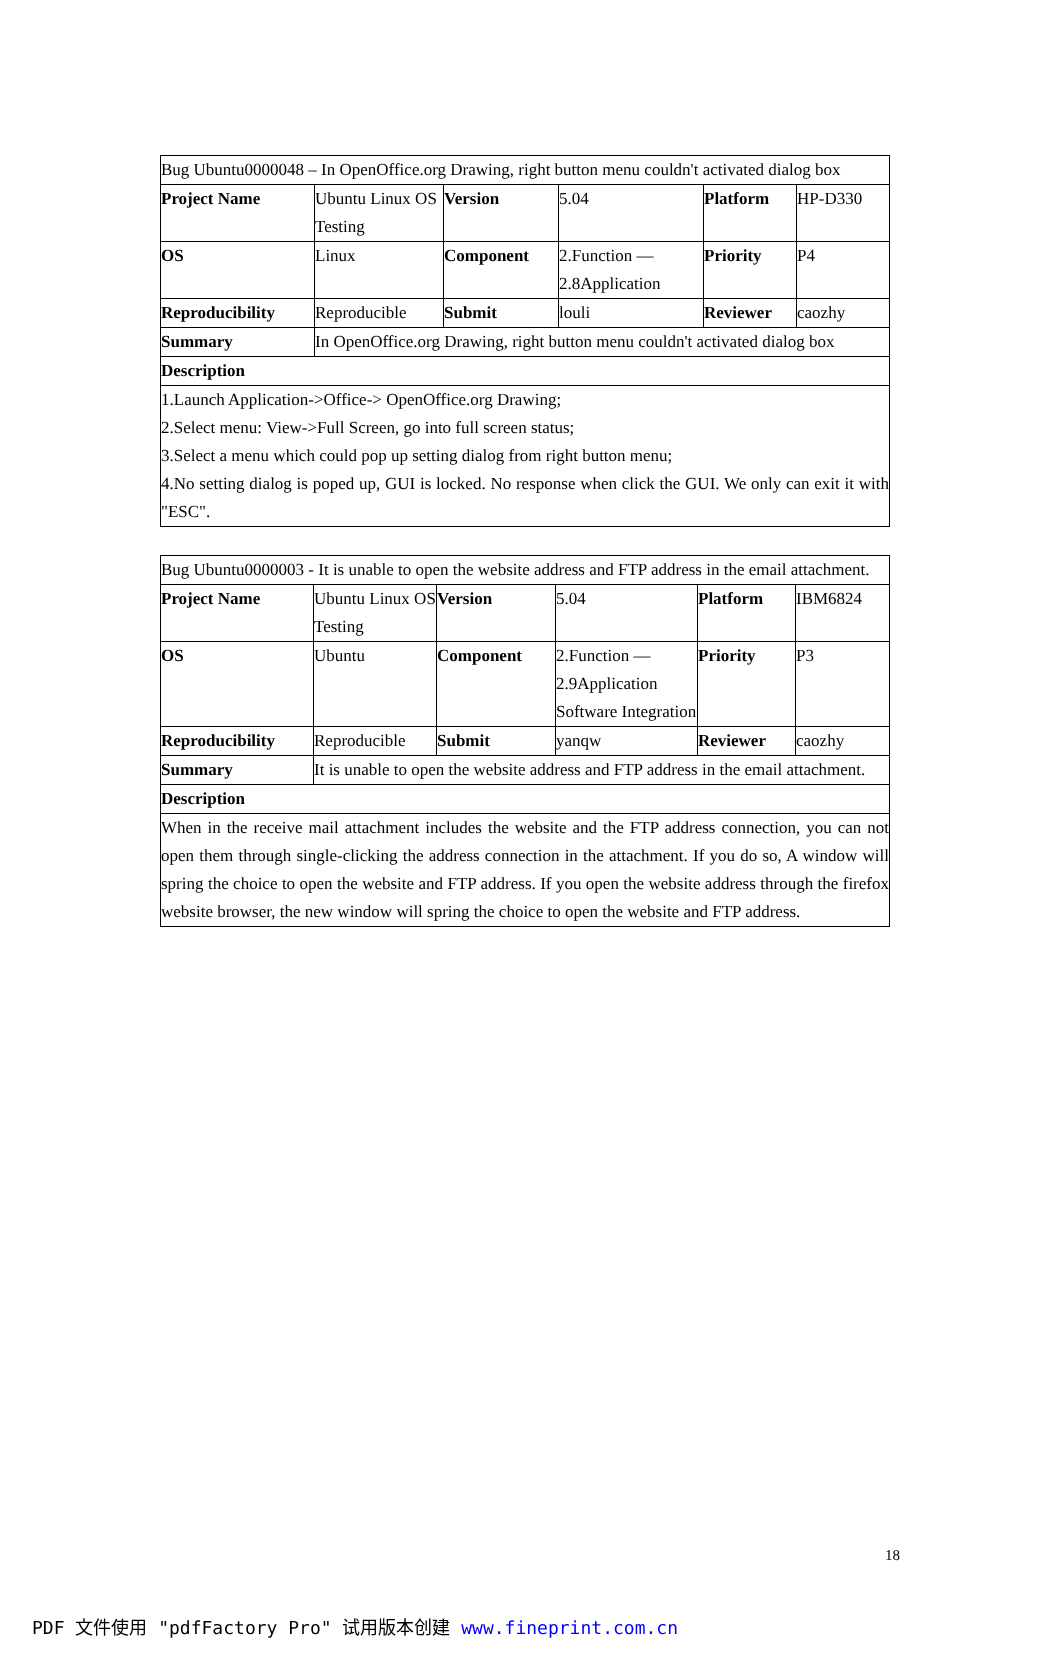| Bug Ubuntu0000048 – In OpenOffice.org Drawing, right button menu couldn't activated dialog box | | | | | |
| Project Name | Ubuntu Linux OS Testing | Version | 5.04 | Platform | HP-D330 |
| OS | Linux | Component | 2.Function — 2.8Application | Priority | P4 |
| Reproducibility | Reproducible | Submit | louli | Reviewer | caozhy |
| Summary | In OpenOffice.org Drawing, right button menu couldn't activated dialog box | | | | |
| Description | | | | | |
| 1.Launch Application->Office-> OpenOffice.org Drawing; 2.Select menu: View->Full Screen, go into full screen status; 3.Select a menu which could pop up setting dialog from right button menu; 4.No setting dialog is poped up, GUI is locked. No response when click the GUI. We only can exit it with "ESC". | | | | | |
| Bug Ubuntu0000003 - It is unable to open the website address and FTP address in the email attachment. | | | | | |
| Project Name | Ubuntu Linux OS Testing | Version | 5.04 | Platform | IBM6824 |
| OS | Ubuntu | Component | 2.Function — 2.9Application Software Integration | Priority | P3 |
| Reproducibility | Reproducible | Submit | yanqw | Reviewer | caozhy |
| Summary | It is unable to open the website address and FTP address in the email attachment. | | | | |
| Description | | | | | |
| When in the receive mail attachment includes the website and the FTP address connection, you can not open them through single-clicking the address connection in the attachment. If you do so, A window will spring the choice to open the website and FTP address. If you open the website address through the firefox website browser, the new window will spring the choice to open the website and FTP address. | | | | | |
18
PDF 文件使用 "pdfFactory Pro" 试用版本创建 www.fineprint.com.cn